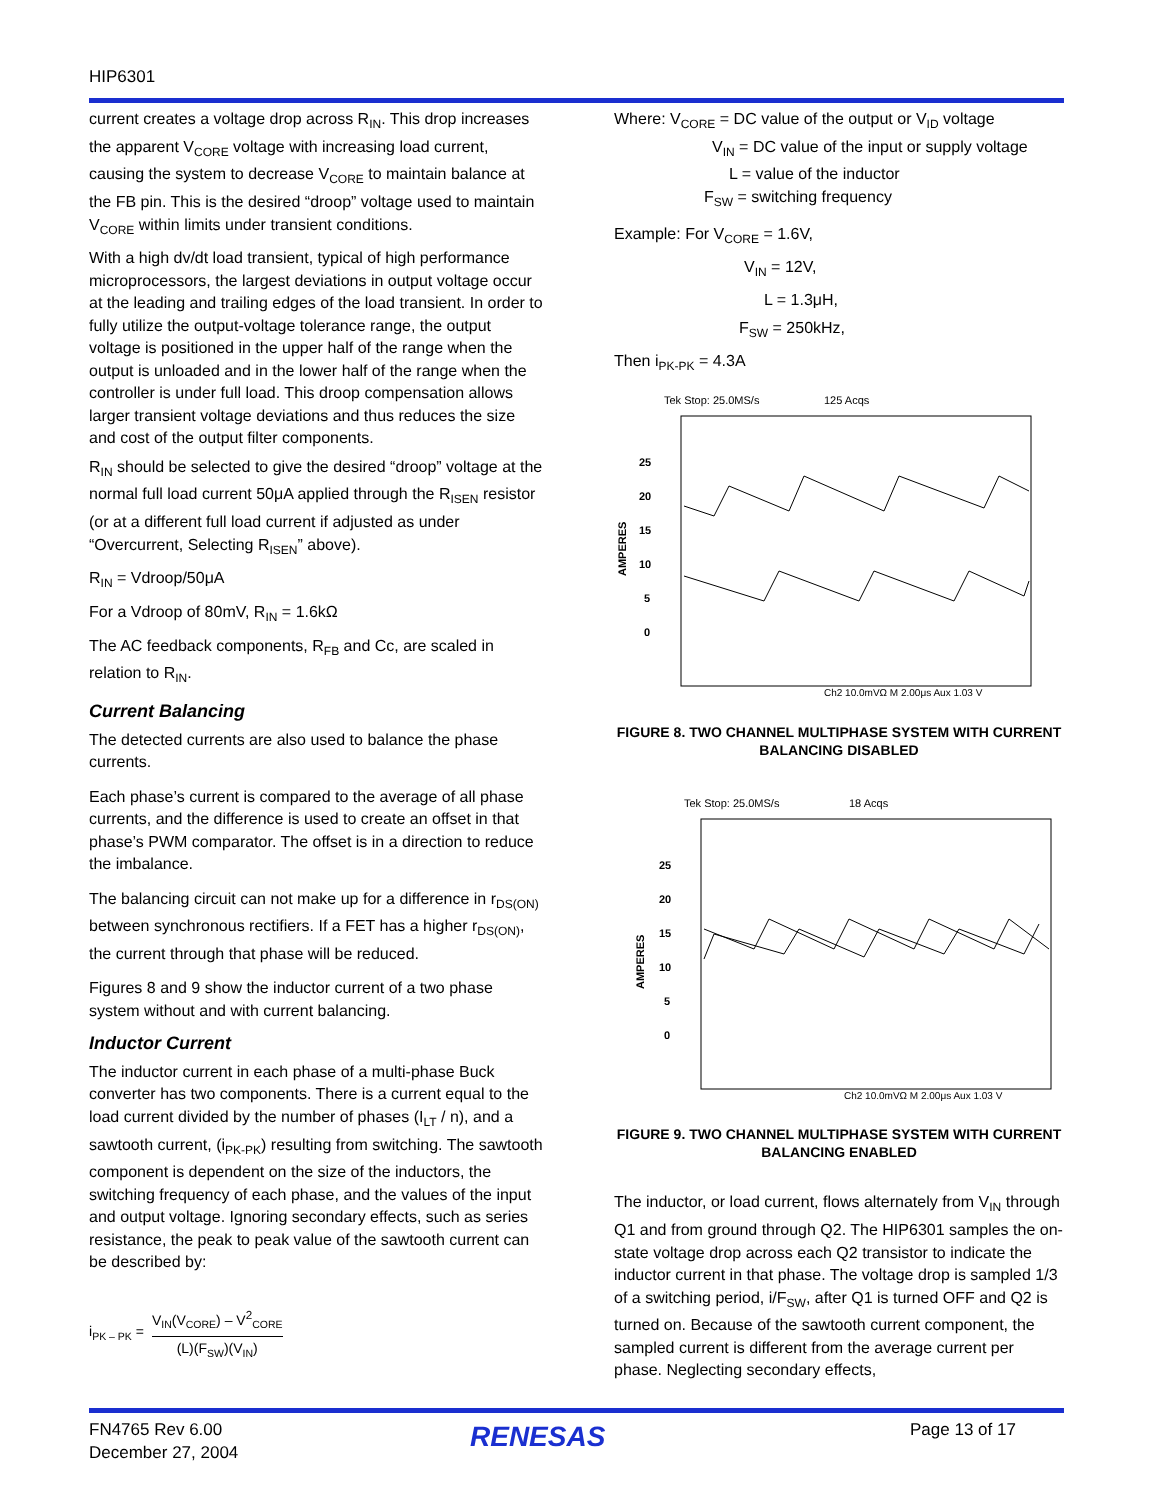HIP6301
current creates a voltage drop across R<sub>IN</sub>. This drop increases the apparent V<sub>CORE</sub> voltage with increasing load current, causing the system to decrease V<sub>CORE</sub> to maintain balance at the FB pin. This is the desired “droop” voltage used to maintain V<sub>CORE</sub> within limits under transient conditions.
With a high dv/dt load transient, typical of high performance microprocessors, the largest deviations in output voltage occur at the leading and trailing edges of the load transient. In order to fully utilize the output-voltage tolerance range, the output voltage is positioned in the upper half of the range when the output is unloaded and in the lower half of the range when the controller is under full load. This droop compensation allows larger transient voltage deviations and thus reduces the size and cost of the output filter components.
R<sub>IN</sub> should be selected to give the desired “droop” voltage at the normal full load current 50μA applied through the R<sub>ISEN</sub> resistor (or at a different full load current if adjusted as under “Overcurrent, Selecting R<sub>ISEN</sub>” above).
R<sub>IN</sub> = Vdroop/50μA
For a Vdroop of 80mV, R<sub>IN</sub> = 1.6kΩ
The AC feedback components, R<sub>FB</sub> and Cc, are scaled in relation to R<sub>IN</sub>.
Current Balancing
The detected currents are also used to balance the phase currents.
Each phase’s current is compared to the average of all phase currents, and the difference is used to create an offset in that phase’s PWM comparator. The offset is in a direction to reduce the imbalance.
The balancing circuit can not make up for a difference in r<sub>DS(ON)</sub> between synchronous rectifiers. If a FET has a higher r<sub>DS(ON)</sub>, the current through that phase will be reduced.
Figures 8 and 9 show the inductor current of a two phase system without and with current balancing.
Inductor Current
The inductor current in each phase of a multi-phase Buck converter has two components. There is a current equal to the load current divided by the number of phases (I<sub>LT</sub> / n), and a sawtooth current, (i<sub>PK-PK</sub>) resulting from switching. The sawtooth component is dependent on the size of the inductors, the switching frequency of each phase, and the values of the input and output voltage. Ignoring secondary effects, such as series resistance, the peak to peak value of the sawtooth current can be described by:
i<sub>PK – PK</sub> = V<sub>IN</sub>(V<sub>CORE</sub>) – V<sup>2</sup><sub>CORE</sub>
(L)(F<sub>SW</sub>)(V<sub>IN</sub>)
Where: V<sub>CORE</sub> = DC value of the output or V<sub>ID</sub> voltage
V<sub>IN</sub> = DC value of the input or supply voltage
L = value of the inductor
F<sub>SW</sub> = switching frequency
Example: For V<sub>CORE</sub> = 1.6V,
V<sub>IN</sub> = 12V,
L = 1.3μH,
F<sub>SW</sub> = 250kHz,
Then i<sub>PK-PK</sub> = 4.3A
Tek Stop: 25.0MS/s
125 Acqs
25
20
15
10
5
0
AMPERES
Ch2 10.0mVΩ M 2.00μs Aux 1.03 V
FIGURE 8. TWO CHANNEL MULTIPHASE SYSTEM WITH CURRENT BALANCING DISABLED
Tek Stop: 25.0MS/s
18 Acqs
25
20
15
10
5
0
AMPERES
Ch2 10.0mVΩ M 2.00μs Aux 1.03 V
FIGURE 9. TWO CHANNEL MULTIPHASE SYSTEM WITH CURRENT BALANCING ENABLED
The inductor, or load current, flows alternately from V<sub>IN</sub> through Q1 and from ground through Q2. The HIP6301 samples the on-state voltage drop across each Q2 transistor to indicate the inductor current in that phase. The voltage drop is sampled 1/3 of a switching period, i/F<sub>SW</sub>, after Q1 is turned OFF and Q2 is turned on. Because of the sawtooth current component, the sampled current is different from the average current per phase. Neglecting secondary effects,
FN4765 Rev 6.00
December 27, 2004
RENESAS Page 13 of 17